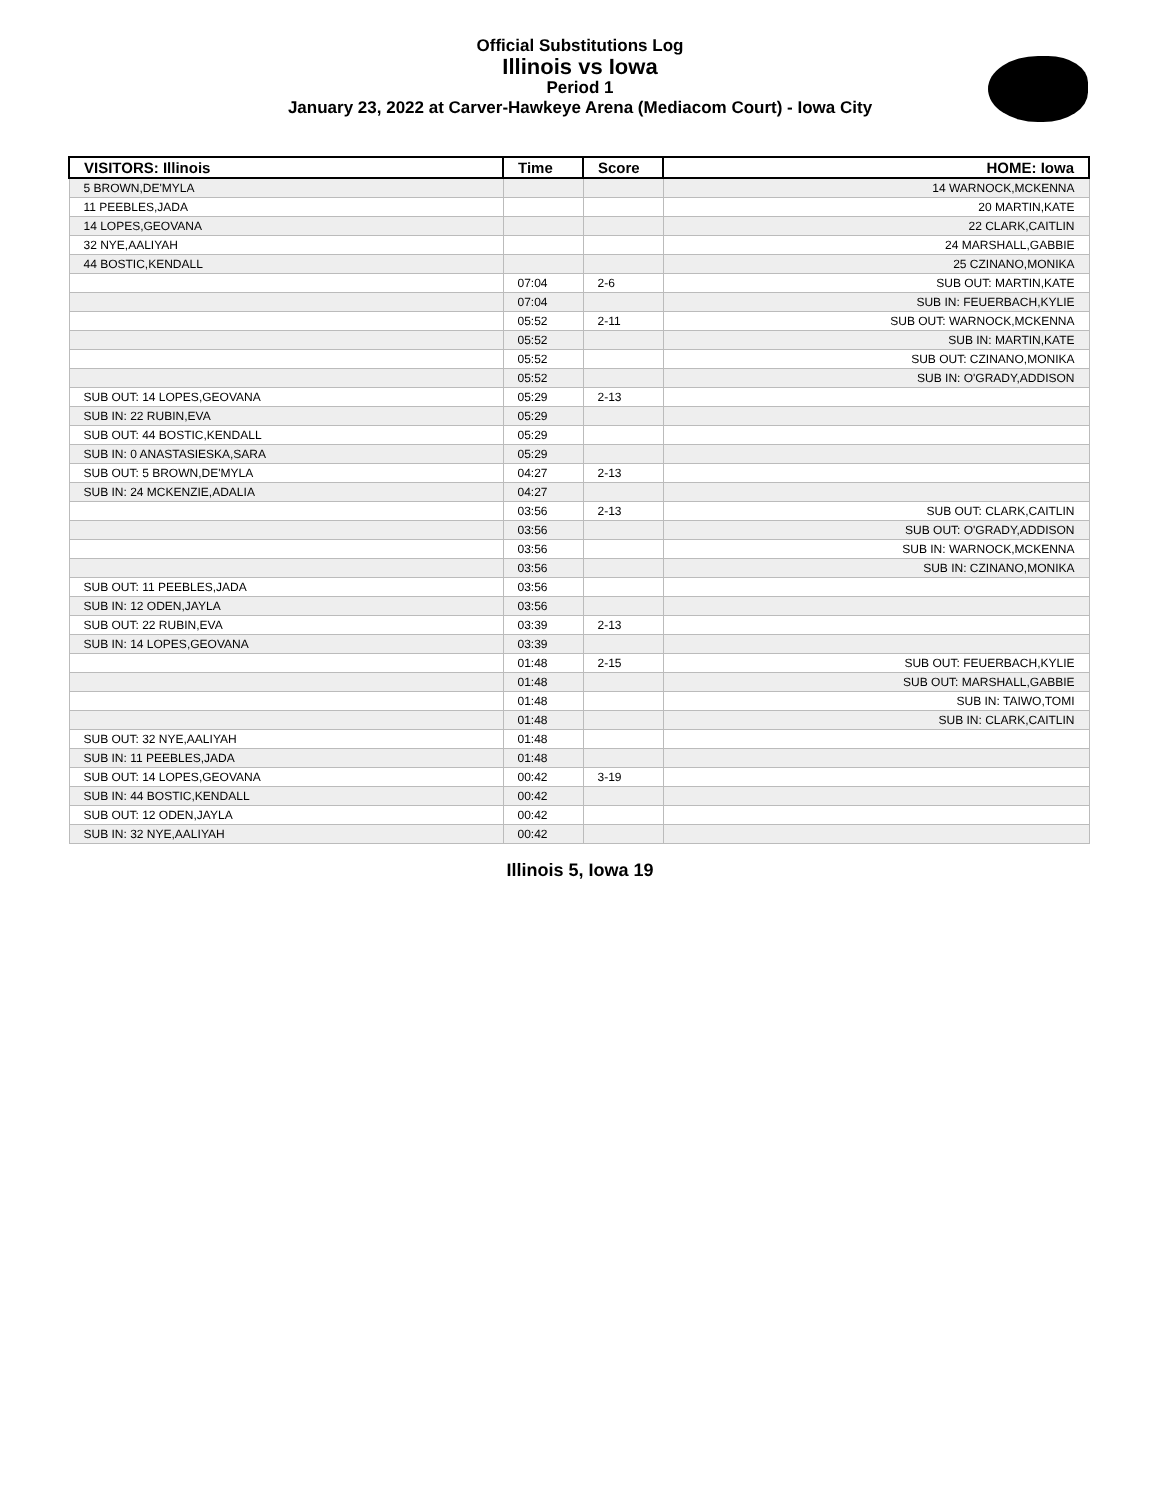Official Substitutions Log
Illinois vs Iowa
Period 1
January 23, 2022 at Carver-Hawkeye Arena (Mediacom Court) - Iowa City
| VISITORS: Illinois | Time | Score | HOME: Iowa |
| --- | --- | --- | --- |
| 5 BROWN,DE'MYLA | | | 14 WARNOCK,MCKENNA |
| 11 PEEBLES,JADA | | | 20 MARTIN,KATE |
| 14 LOPES,GEOVANA | | | 22 CLARK,CAITLIN |
| 32 NYE,AALIYAH | | | 24 MARSHALL,GABBIE |
| 44 BOSTIC,KENDALL | | | 25 CZINANO,MONIKA |
| | 07:04 | 2-6 | SUB OUT: MARTIN,KATE |
| | 07:04 | | SUB IN: FEUERBACH,KYLIE |
| | 05:52 | 2-11 | SUB OUT: WARNOCK,MCKENNA |
| | 05:52 | | SUB IN: MARTIN,KATE |
| | 05:52 | | SUB OUT: CZINANO,MONIKA |
| | 05:52 | | SUB IN: O'GRADY,ADDISON |
| SUB OUT: 14 LOPES,GEOVANA | 05:29 | 2-13 | |
| SUB IN: 22 RUBIN,EVA | 05:29 | | |
| SUB OUT: 44 BOSTIC,KENDALL | 05:29 | | |
| SUB IN: 0 ANASTASIESKA,SARA | 05:29 | | |
| SUB OUT: 5 BROWN,DE'MYLA | 04:27 | 2-13 | |
| SUB IN: 24 MCKENZIE,ADALIA | 04:27 | | |
| | 03:56 | 2-13 | SUB OUT: CLARK,CAITLIN |
| | 03:56 | | SUB OUT: O'GRADY,ADDISON |
| | 03:56 | | SUB IN: WARNOCK,MCKENNA |
| | 03:56 | | SUB IN: CZINANO,MONIKA |
| SUB OUT: 11 PEEBLES,JADA | 03:56 | | |
| SUB IN: 12 ODEN,JAYLA | 03:56 | | |
| SUB OUT: 22 RUBIN,EVA | 03:39 | 2-13 | |
| SUB IN: 14 LOPES,GEOVANA | 03:39 | | |
| | 01:48 | 2-15 | SUB OUT: FEUERBACH,KYLIE |
| | 01:48 | | SUB OUT: MARSHALL,GABBIE |
| | 01:48 | | SUB IN: TAIWO,TOMI |
| | 01:48 | | SUB IN: CLARK,CAITLIN |
| SUB OUT: 32 NYE,AALIYAH | 01:48 | | |
| SUB IN: 11 PEEBLES,JADA | 01:48 | | |
| SUB OUT: 14 LOPES,GEOVANA | 00:42 | 3-19 | |
| SUB IN: 44 BOSTIC,KENDALL | 00:42 | | |
| SUB OUT: 12 ODEN,JAYLA | 00:42 | | |
| SUB IN: 32 NYE,AALIYAH | 00:42 | | |
Illinois 5, Iowa 19